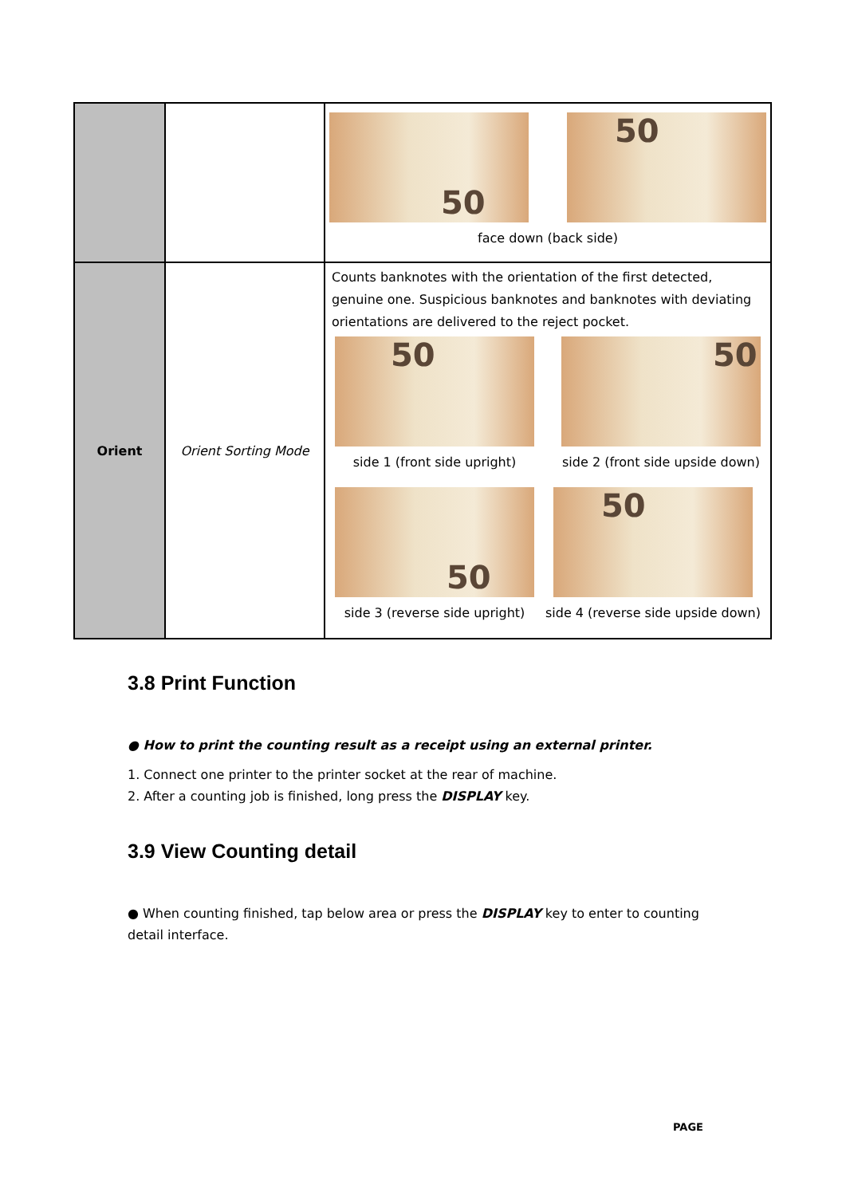| | | 50 50 face down (back side) |
| Orient | Orient Sorting Mode | Counts banknotes with the orientation of the first detected, genuine one. Suspicious banknotes and banknotes with deviating orientations are delivered to the reject pocket. 50 side 1 (front side upright) 50 side 2 (front side upside down) 50 side 3 (reverse side upright) 50 side 4 (reverse side upside down) |
3.8 Print Function
● How to print the counting result as a receipt using an external printer.
1. Connect one printer to the printer socket at the rear of machine.
2. After a counting job is finished, long press the DISPLAY key.
3.9 View Counting detail
● When counting finished, tap below area or press the DISPLAY key to enter to counting detail interface.
PAGE